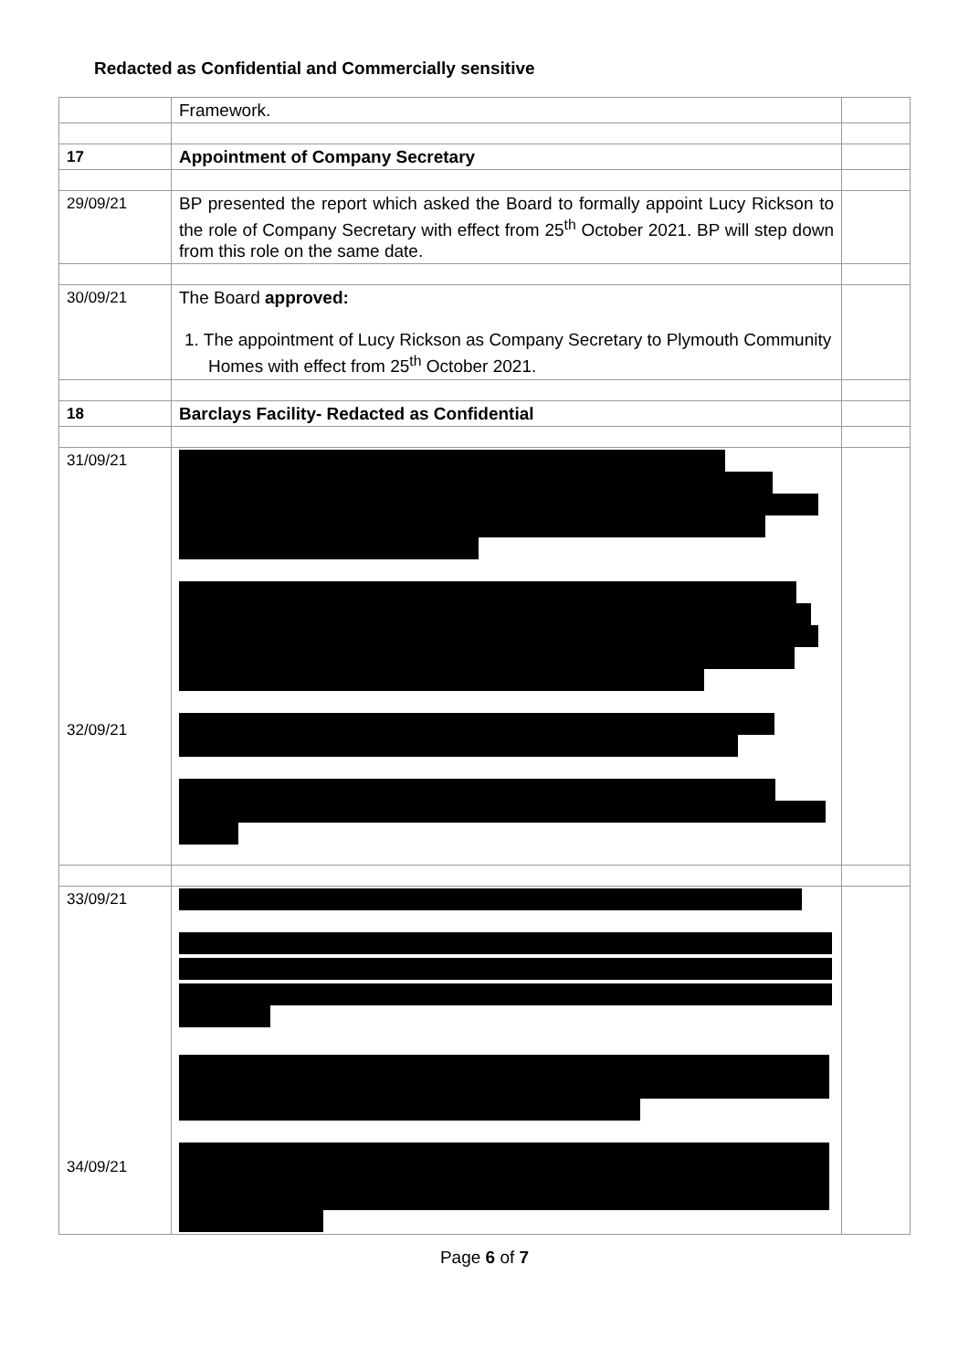Redacted as Confidential and Commercially sensitive
| | Framework. | |
| 17 | Appointment of Company Secretary | |
| 29/09/21 | BP presented the report which asked the Board to formally appoint Lucy Rickson to the role of Company Secretary with effect from 25<sup>th</sup> October 2021. BP will step down from this role on the same date. | |
| 30/09/21 | The Board approved: 1. The appointment of Lucy Rickson as Company Secretary to Plymouth Community Homes with effect from 25<sup>th</sup> October 2021. | |
| 18 | Barclays Facility- Redacted as Confidential | |
| 31/09/21 32/09/21 | | |
| 33/09/21 34/09/21 | | |
Page 6 of 7